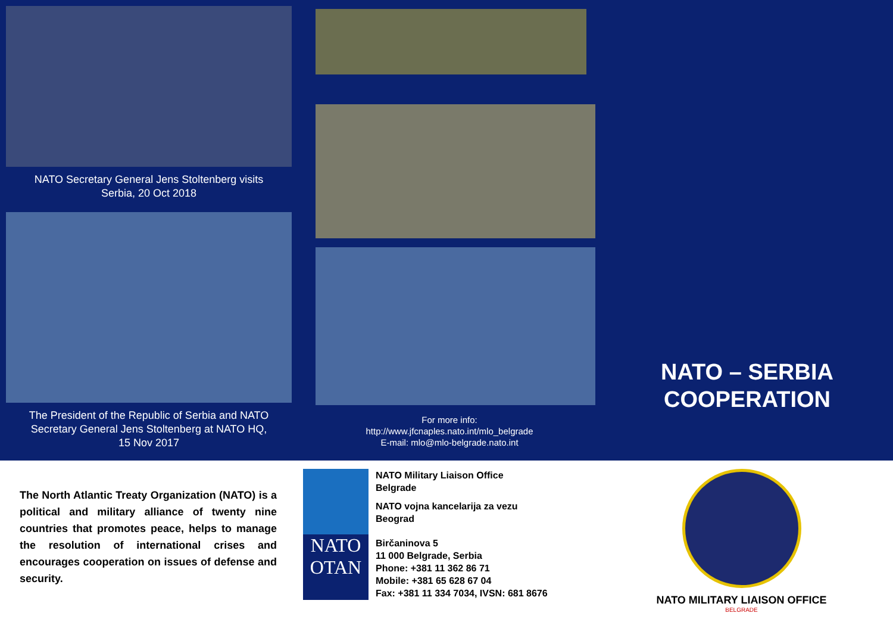NATO Secretary General Jens Stoltenberg visits
Serbia, 20 Oct 2018
The President of the Republic of Serbia and NATO
Secretary General Jens Stoltenberg at NATO HQ,
15 Nov 2017
For more info:
http://www.jfcnaples.nato.int/mlo_belgrade
E-mail: mlo@mlo-belgrade.nato.int
NATO – SERBIA
COOPERATION
The North Atlantic Treaty Organization (NATO) is a political and military alliance of twenty nine countries that promotes peace, helps to manage the resolution of international crises and encourages cooperation on issues of defense and security.
NATO
OTAN
NATO Military Liaison Office
Belgrade
NATO vojna kancelarija za vezu
Beograd
Birčaninova 5
11 000 Belgrade, Serbia
Phone: +381 11 362 86 71
Mobile: +381 65 628 67 04
Fax: +381 11 334 7034, IVSN: 681 8676
NATO MILITARY LIAISON OFFICE
BELGRADE